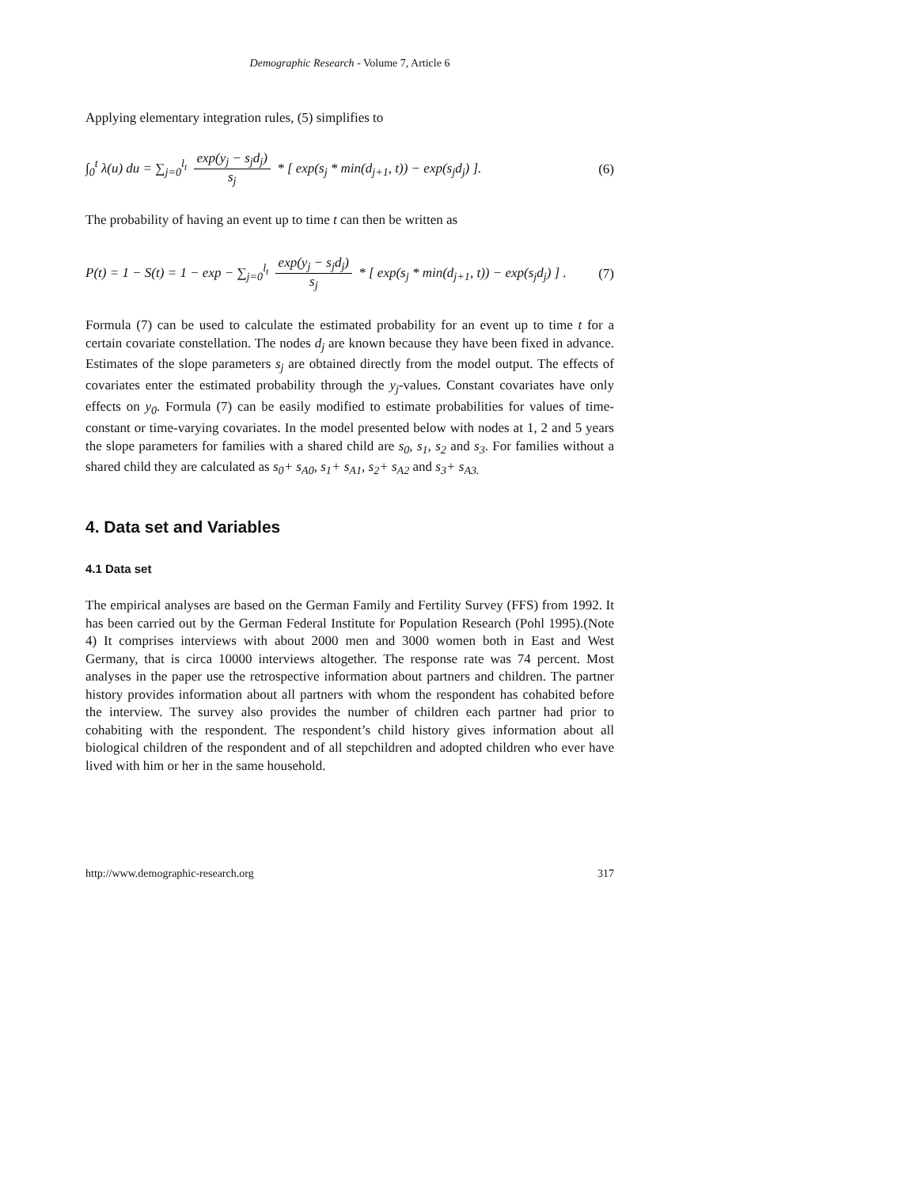Demographic Research - Volume 7, Article 6
Applying elementary integration rules, (5) simplifies to
∫<sub>0</sub><sup>t</sup> λ(u) du = ∑<sub>j=0</sub><sup>l<sub>t</sub></sup> exp(y<sub>j</sub> − s<sub>j</sub>d<sub>j</sub>) s<sub>j</sub> * [ exp(s<sub>j</sub> * min(d<sub>j+1</sub>, t)) − exp(s<sub>j</sub>d<sub>j</sub>) ]. (6)
The probability of having an event up to time t can then be written as
P(t) = 1 − S(t) = 1 − exp − ∑<sub>j=0</sub><sup>l<sub>t</sub></sup> exp(y<sub>j</sub> − s<sub>j</sub>d<sub>j</sub>) s<sub>j</sub> * [ exp(s<sub>j</sub> * min(d<sub>j+1</sub>, t)) − exp(s<sub>j</sub>d<sub>j</sub>) ] . (7)
Formula (7) can be used to calculate the estimated probability for an event up to time t for a certain covariate constellation. The nodes d<sub>j</sub> are known because they have been fixed in advance. Estimates of the slope parameters s<sub>j</sub> are obtained directly from the model output. The effects of covariates enter the estimated probability through the y<sub>j</sub>-values. Constant covariates have only effects on y<sub>0</sub>. Formula (7) can be easily modified to estimate probabilities for values of time-constant or time-varying covariates. In the model presented below with nodes at 1, 2 and 5 years the slope parameters for families with a shared child are s<sub>0</sub>, s<sub>1</sub>, s<sub>2</sub> and s<sub>3</sub>. For families without a shared child they are calculated as s<sub>0</sub>+ s<sub>A0</sub>, s<sub>1</sub>+ s<sub>A1</sub>, s<sub>2</sub>+ s<sub>A2</sub> and s<sub>3</sub>+ s<sub>A3.</sub>
4. Data set and Variables
4.1 Data set
The empirical analyses are based on the German Family and Fertility Survey (FFS) from 1992. It has been carried out by the German Federal Institute for Population Research (Pohl 1995).(Note 4) It comprises interviews with about 2000 men and 3000 women both in East and West Germany, that is circa 10000 interviews altogether. The response rate was 74 percent. Most analyses in the paper use the retrospective information about partners and children. The partner history provides information about all partners with whom the respondent has cohabited before the interview. The survey also provides the number of children each partner had prior to cohabiting with the respondent. The respondent’s child history gives information about all biological children of the respondent and of all stepchildren and adopted children who ever have lived with him or her in the same household.
http://www.demographic-research.org 317